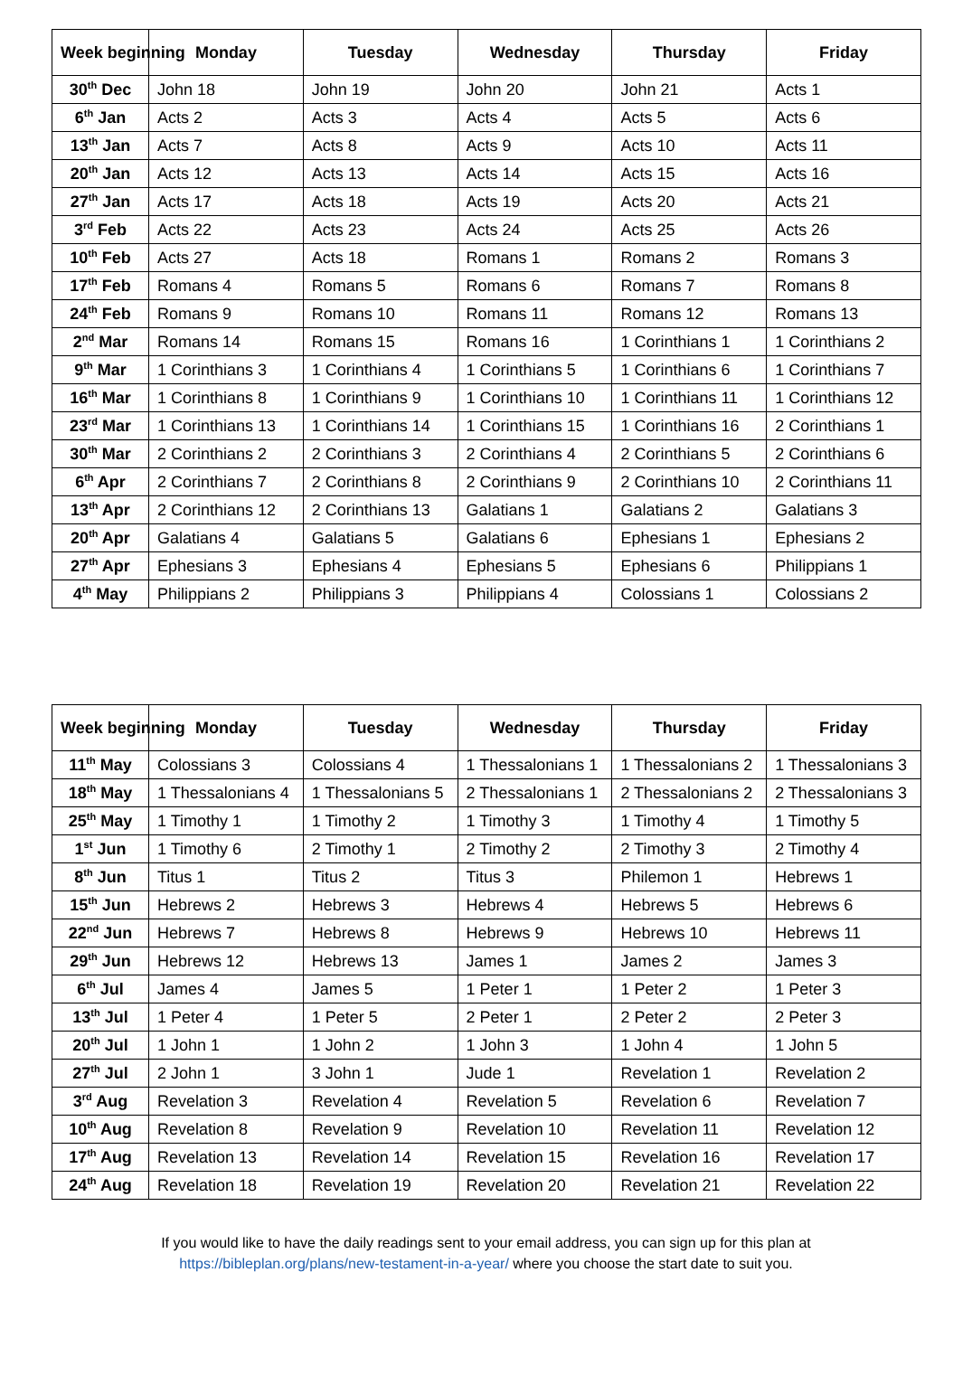| Week beginning | Monday | Tuesday | Wednesday | Thursday | Friday |
| --- | --- | --- | --- | --- | --- |
| 30<sup>th</sup> Dec | John 18 | John 19 | John 20 | John 21 | Acts 1 |
| 6<sup>th</sup> Jan | Acts 2 | Acts 3 | Acts 4 | Acts 5 | Acts 6 |
| 13<sup>th</sup> Jan | Acts 7 | Acts 8 | Acts 9 | Acts 10 | Acts 11 |
| 20<sup>th</sup> Jan | Acts 12 | Acts 13 | Acts 14 | Acts 15 | Acts 16 |
| 27<sup>th</sup> Jan | Acts 17 | Acts 18 | Acts 19 | Acts 20 | Acts 21 |
| 3<sup>rd</sup> Feb | Acts 22 | Acts 23 | Acts 24 | Acts 25 | Acts 26 |
| 10<sup>th</sup> Feb | Acts 27 | Acts 18 | Romans 1 | Romans 2 | Romans 3 |
| 17<sup>th</sup> Feb | Romans 4 | Romans 5 | Romans 6 | Romans 7 | Romans 8 |
| 24<sup>th</sup> Feb | Romans 9 | Romans 10 | Romans 11 | Romans 12 | Romans 13 |
| 2<sup>nd</sup> Mar | Romans 14 | Romans 15 | Romans 16 | 1 Corinthians 1 | 1 Corinthians 2 |
| 9<sup>th</sup> Mar | 1 Corinthians 3 | 1 Corinthians 4 | 1 Corinthians 5 | 1 Corinthians 6 | 1 Corinthians 7 |
| 16<sup>th</sup> Mar | 1 Corinthians 8 | 1 Corinthians 9 | 1 Corinthians 10 | 1 Corinthians 11 | 1 Corinthians 12 |
| 23<sup>rd</sup> Mar | 1 Corinthians 13 | 1 Corinthians 14 | 1 Corinthians 15 | 1 Corinthians 16 | 2 Corinthians 1 |
| 30<sup>th</sup> Mar | 2 Corinthians 2 | 2 Corinthians 3 | 2 Corinthians 4 | 2 Corinthians 5 | 2 Corinthians 6 |
| 6<sup>th</sup> Apr | 2 Corinthians 7 | 2 Corinthians 8 | 2 Corinthians 9 | 2 Corinthians 10 | 2 Corinthians 11 |
| 13<sup>th</sup> Apr | 2 Corinthians 12 | 2 Corinthians 13 | Galatians 1 | Galatians 2 | Galatians 3 |
| 20<sup>th</sup> Apr | Galatians 4 | Galatians 5 | Galatians 6 | Ephesians 1 | Ephesians 2 |
| 27<sup>th</sup> Apr | Ephesians 3 | Ephesians 4 | Ephesians 5 | Ephesians 6 | Philippians 1 |
| 4<sup>th</sup> May | Philippians 2 | Philippians 3 | Philippians 4 | Colossians 1 | Colossians 2 |
| Week beginning | Monday | Tuesday | Wednesday | Thursday | Friday |
| --- | --- | --- | --- | --- | --- |
| 11<sup>th</sup> May | Colossians 3 | Colossians 4 | 1 Thessalonians 1 | 1 Thessalonians 2 | 1 Thessalonians 3 |
| 18<sup>th</sup> May | 1 Thessalonians 4 | 1 Thessalonians 5 | 2 Thessalonians 1 | 2 Thessalonians 2 | 2 Thessalonians 3 |
| 25<sup>th</sup> May | 1 Timothy 1 | 1 Timothy 2 | 1 Timothy 3 | 1 Timothy 4 | 1 Timothy 5 |
| 1<sup>st</sup> Jun | 1 Timothy 6 | 2 Timothy 1 | 2 Timothy 2 | 2 Timothy 3 | 2 Timothy 4 |
| 8<sup>th</sup> Jun | Titus 1 | Titus 2 | Titus 3 | Philemon 1 | Hebrews 1 |
| 15<sup>th</sup> Jun | Hebrews 2 | Hebrews 3 | Hebrews 4 | Hebrews 5 | Hebrews 6 |
| 22<sup>nd</sup> Jun | Hebrews 7 | Hebrews 8 | Hebrews 9 | Hebrews 10 | Hebrews 11 |
| 29<sup>th</sup> Jun | Hebrews 12 | Hebrews 13 | James 1 | James 2 | James 3 |
| 6<sup>th</sup> Jul | James 4 | James 5 | 1 Peter 1 | 1 Peter 2 | 1 Peter 3 |
| 13<sup>th</sup> Jul | 1 Peter 4 | 1 Peter 5 | 2 Peter 1 | 2 Peter 2 | 2 Peter 3 |
| 20<sup>th</sup> Jul | 1 John 1 | 1 John 2 | 1 John 3 | 1 John 4 | 1 John 5 |
| 27<sup>th</sup> Jul | 2 John 1 | 3 John 1 | Jude 1 | Revelation 1 | Revelation 2 |
| 3<sup>rd</sup> Aug | Revelation 3 | Revelation 4 | Revelation 5 | Revelation 6 | Revelation 7 |
| 10<sup>th</sup> Aug | Revelation 8 | Revelation 9 | Revelation 10 | Revelation 11 | Revelation 12 |
| 17<sup>th</sup> Aug | Revelation 13 | Revelation 14 | Revelation 15 | Revelation 16 | Revelation 17 |
| 24<sup>th</sup> Aug | Revelation 18 | Revelation 19 | Revelation 20 | Revelation 21 | Revelation 22 |
If you would like to have the daily readings sent to your email address, you can sign up for this plan at
https://bibleplan.org/plans/new-testament-in-a-year/ where you choose the start date to suit you.